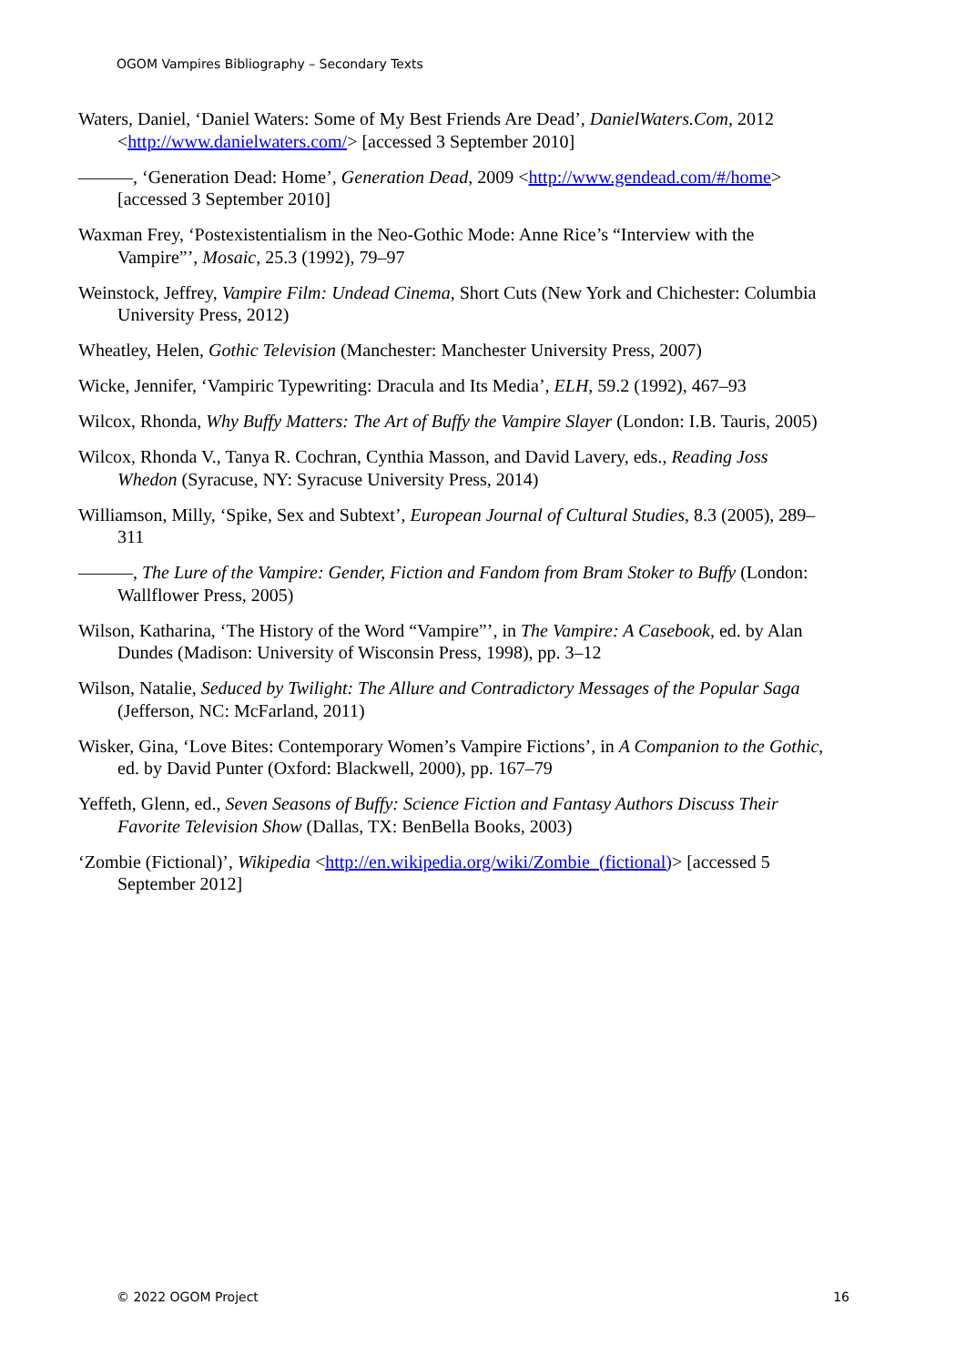OGOM Vampires Bibliography – Secondary Texts
Waters, Daniel, ‘Daniel Waters: Some of My Best Friends Are Dead’, DanielWaters.Com, 2012 <http://www.danielwaters.com/> [accessed 3 September 2010]
———, ‘Generation Dead: Home’, Generation Dead, 2009 <http://www.gendead.com/#/home> [accessed 3 September 2010]
Waxman Frey, ‘Postexistentialism in the Neo-Gothic Mode: Anne Rice’s “Interview with the Vampire”’, Mosaic, 25.3 (1992), 79–97
Weinstock, Jeffrey, Vampire Film: Undead Cinema, Short Cuts (New York and Chichester: Columbia University Press, 2012)
Wheatley, Helen, Gothic Television (Manchester: Manchester University Press, 2007)
Wicke, Jennifer, ‘Vampiric Typewriting: Dracula and Its Media’, ELH, 59.2 (1992), 467–93
Wilcox, Rhonda, Why Buffy Matters: The Art of Buffy the Vampire Slayer (London: I.B. Tauris, 2005)
Wilcox, Rhonda V., Tanya R. Cochran, Cynthia Masson, and David Lavery, eds., Reading Joss Whedon (Syracuse, NY: Syracuse University Press, 2014)
Williamson, Milly, ‘Spike, Sex and Subtext’, European Journal of Cultural Studies, 8.3 (2005), 289–311
———, The Lure of the Vampire: Gender, Fiction and Fandom from Bram Stoker to Buffy (London: Wallflower Press, 2005)
Wilson, Katharina, ‘The History of the Word “Vampire”’, in The Vampire: A Casebook, ed. by Alan Dundes (Madison: University of Wisconsin Press, 1998), pp. 3–12
Wilson, Natalie, Seduced by Twilight: The Allure and Contradictory Messages of the Popular Saga (Jefferson, NC: McFarland, 2011)
Wisker, Gina, ‘Love Bites: Contemporary Women’s Vampire Fictions’, in A Companion to the Gothic, ed. by David Punter (Oxford: Blackwell, 2000), pp. 167–79
Yeffeth, Glenn, ed., Seven Seasons of Buffy: Science Fiction and Fantasy Authors Discuss Their Favorite Television Show (Dallas, TX: BenBella Books, 2003)
‘Zombie (Fictional)’, Wikipedia <http://en.wikipedia.org/wiki/Zombie_(fictional)> [accessed 5 September 2012]
© 2022 OGOM Project 16